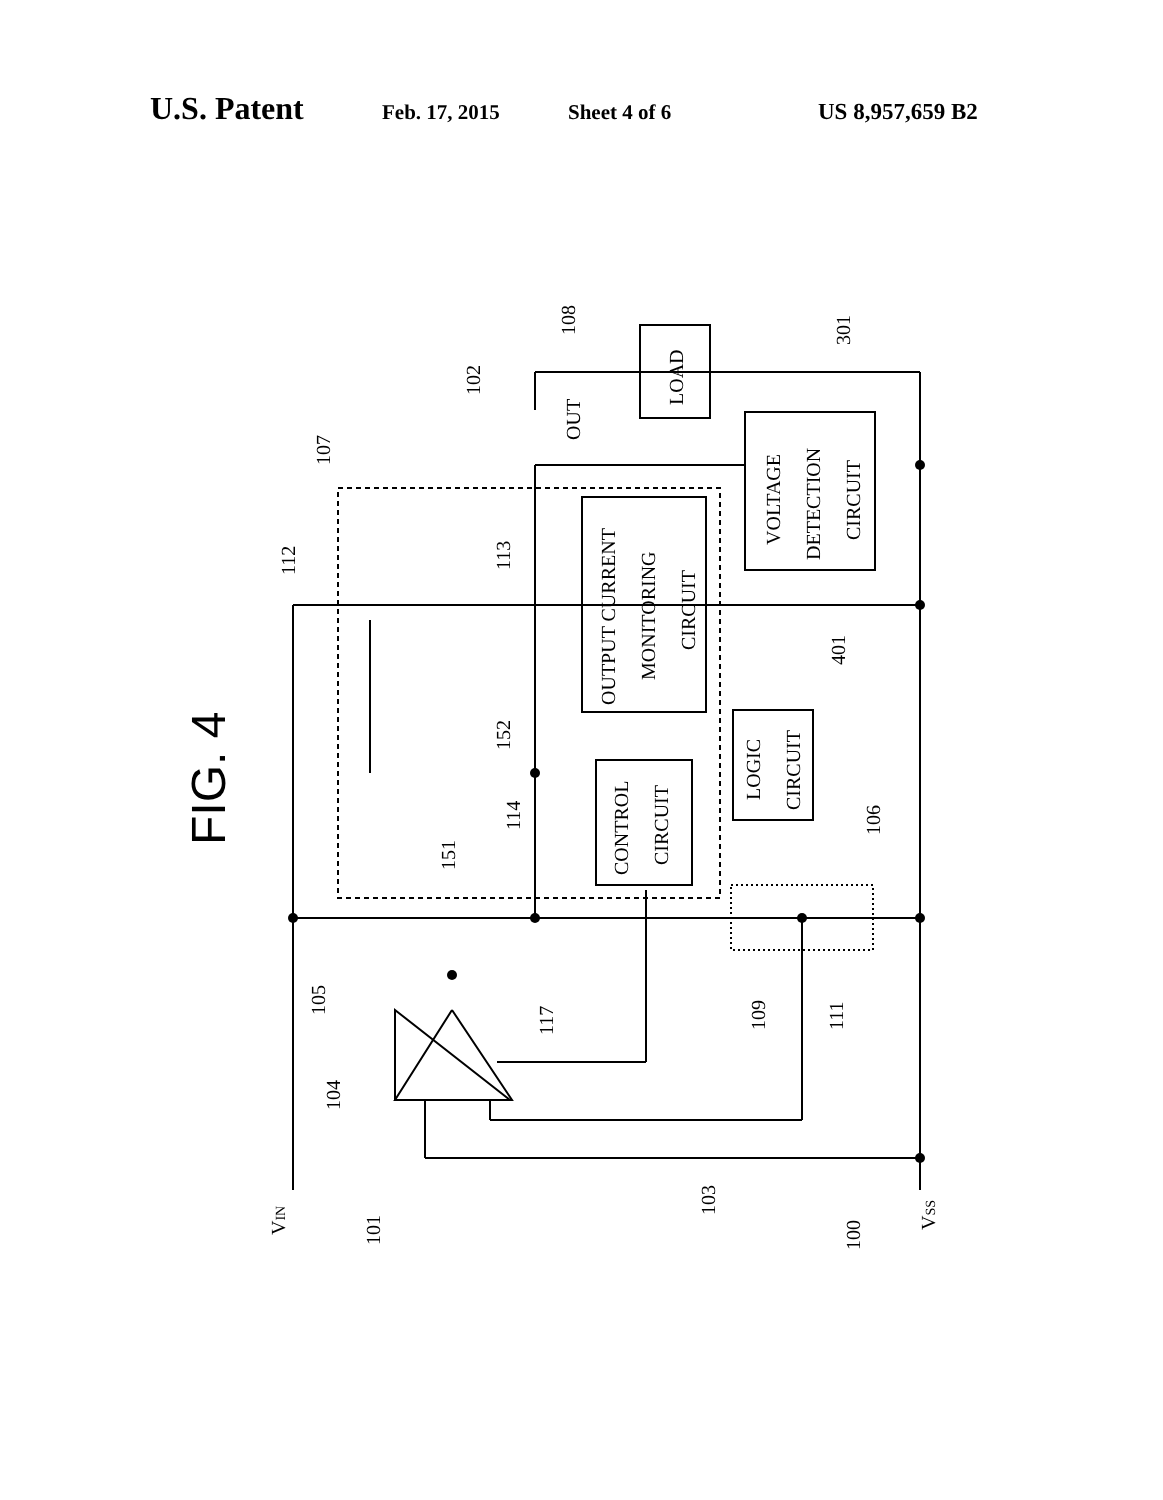U.S. Patent Feb. 17, 2015 Sheet 4 of 6 US 8,957,659 B2
FIG. 4
LOAD
OUT
VOLTAGE
DETECTION
CIRCUIT
OUTPUT CURRENT
MONITORING
CIRCUIT
CONTROL
CIRCUIT
LOGIC
CIRCUIT
VIN
VSS
101
100
103
104
105
117
109
111
106
151
152
114
113
112
107
102
108
301
401